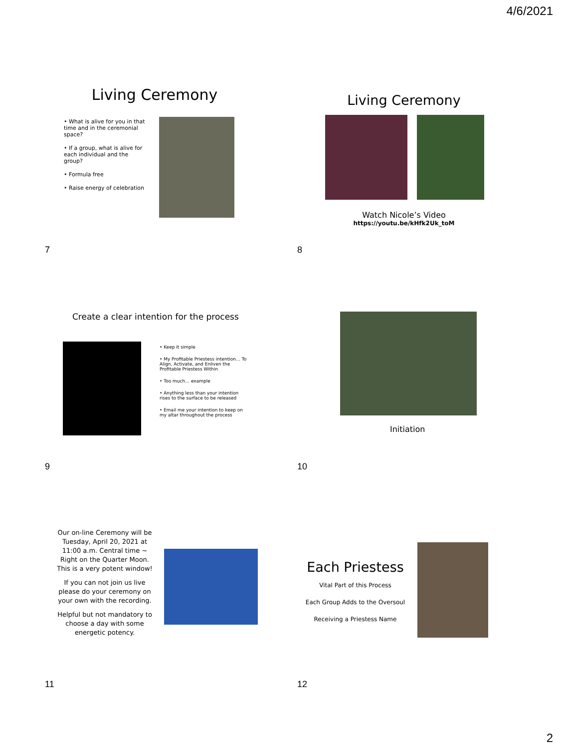4/6/2021
Living Ceremony
• What is alive for you in that time and in the ceremonial space?
• If a group, what is alive for each individual and the group?
• Formula free
• Raise energy of celebration
7
Living Ceremony
Watch Nicole’s Video
https://youtu.be/kHfk2Uk_toM
8
Create a clear intention for the process
• Keep it simple
• My Profitable Priestess intention… To Align, Activate, and Enliven the Profitable Priestess Within
• Too much… example
• Anything less than your intention rises to the surface to be released
• Email me your intention to keep on my altar throughout the process
9
Initiation
10
Our on-line Ceremony will be Tuesday, April 20, 2021 at 11:00 a.m. Central time ~ Right on the Quarter Moon. This is a very potent window!
If you can not join us live please do your ceremony on your own with the recording.
Helpful but not mandatory to choose a day with some energetic potency.
11
Each Priestess
Vital Part of this Process
Each Group Adds to the Oversoul
Receiving a Priestess Name
12
2